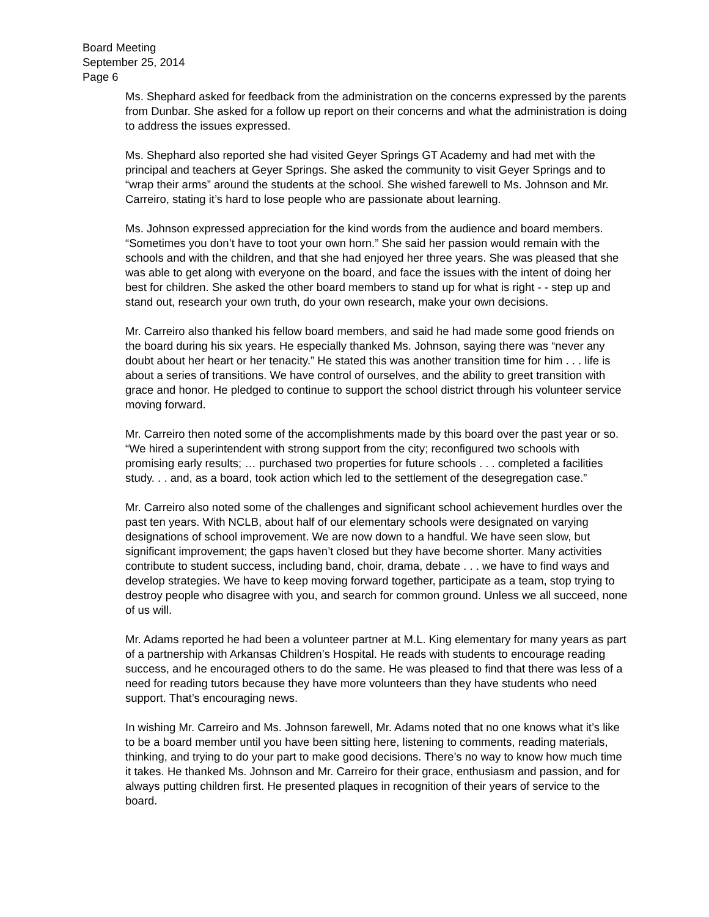Board Meeting
September 25, 2014
Page 6
Ms. Shephard asked for feedback from the administration on the concerns expressed by the parents from Dunbar. She asked for a follow up report on their concerns and what the administration is doing to address the issues expressed.
Ms. Shephard also reported she had visited Geyer Springs GT Academy and had met with the principal and teachers at Geyer Springs. She asked the community to visit Geyer Springs and to “wrap their arms” around the students at the school. She wished farewell to Ms. Johnson and Mr. Carreiro, stating it’s hard to lose people who are passionate about learning.
Ms. Johnson expressed appreciation for the kind words from the audience and board members. “Sometimes you don’t have to toot your own horn.” She said her passion would remain with the schools and with the children, and that she had enjoyed her three years. She was pleased that she was able to get along with everyone on the board, and face the issues with the intent of doing her best for children. She asked the other board members to stand up for what is right - - step up and stand out, research your own truth, do your own research, make your own decisions.
Mr. Carreiro also thanked his fellow board members, and said he had made some good friends on the board during his six years. He especially thanked Ms. Johnson, saying there was “never any doubt about her heart or her tenacity.” He stated this was another transition time for him . . . life is about a series of transitions. We have control of ourselves, and the ability to greet transition with grace and honor. He pledged to continue to support the school district through his volunteer service moving forward.
Mr. Carreiro then noted some of the accomplishments made by this board over the past year or so. “We hired a superintendent with strong support from the city; reconfigured two schools with promising early results; … purchased two properties for future schools . . . completed a facilities study. . . and, as a board, took action which led to the settlement of the desegregation case.”
Mr. Carreiro also noted some of the challenges and significant school achievement hurdles over the past ten years. With NCLB, about half of our elementary schools were designated on varying designations of school improvement. We are now down to a handful. We have seen slow, but significant improvement; the gaps haven’t closed but they have become shorter. Many activities contribute to student success, including band, choir, drama, debate . . . we have to find ways and develop strategies. We have to keep moving forward together, participate as a team, stop trying to destroy people who disagree with you, and search for common ground. Unless we all succeed, none of us will.
Mr. Adams reported he had been a volunteer partner at M.L. King elementary for many years as part of a partnership with Arkansas Children’s Hospital. He reads with students to encourage reading success, and he encouraged others to do the same. He was pleased to find that there was less of a need for reading tutors because they have more volunteers than they have students who need support. That’s encouraging news.
In wishing Mr. Carreiro and Ms. Johnson farewell, Mr. Adams noted that no one knows what it’s like to be a board member until you have been sitting here, listening to comments, reading materials, thinking, and trying to do your part to make good decisions. There’s no way to know how much time it takes. He thanked Ms. Johnson and Mr. Carreiro for their grace, enthusiasm and passion, and for always putting children first. He presented plaques in recognition of their years of service to the board.